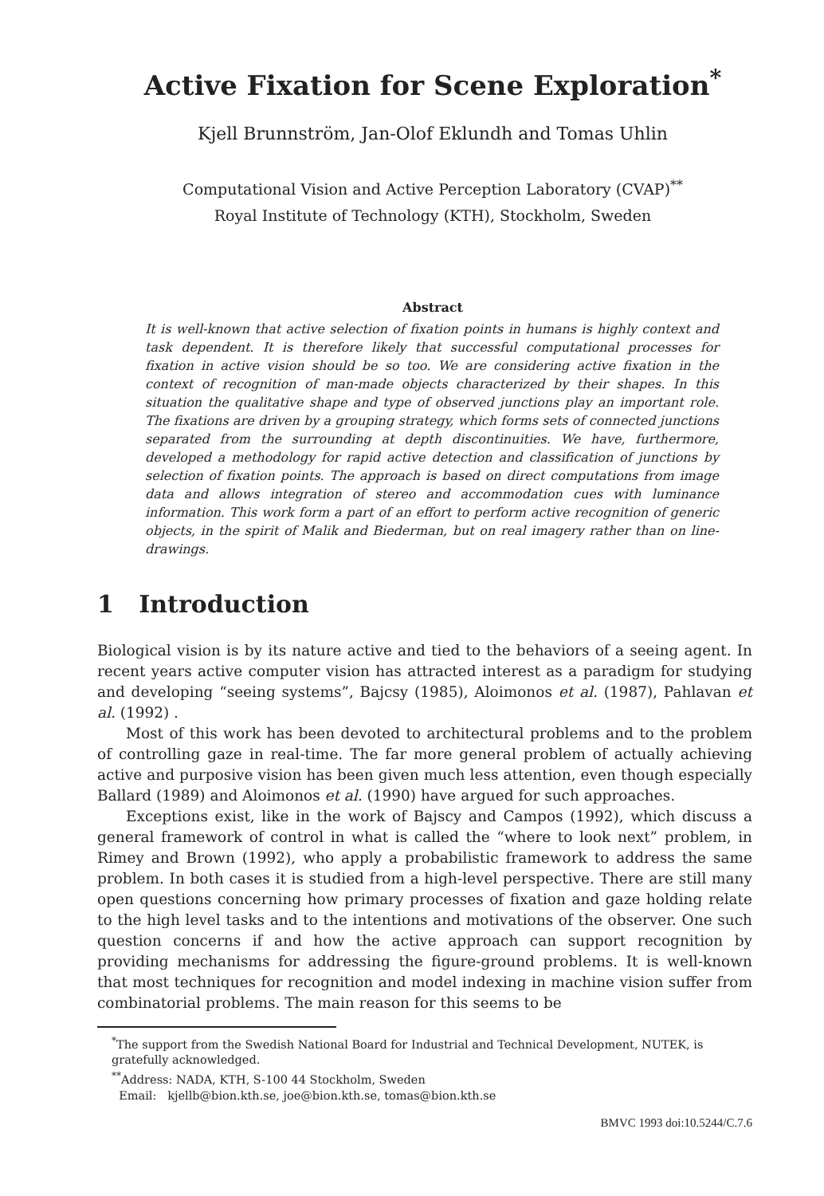Active Fixation for Scene Exploration<sup>*</sup>
Kjell Brunnström, Jan-Olof Eklundh and Tomas Uhlin
Computational Vision and Active Perception Laboratory (CVAP)<sup>**</sup>
Royal Institute of Technology (KTH), Stockholm, Sweden
Abstract
It is well-known that active selection of fixation points in humans is highly context and task dependent. It is therefore likely that successful computational processes for fixation in active vision should be so too. We are considering active fixation in the context of recognition of man-made objects characterized by their shapes. In this situation the qualitative shape and type of observed junctions play an important role. The fixations are driven by a grouping strategy, which forms sets of connected junctions separated from the surrounding at depth discontinuities. We have, furthermore, developed a methodology for rapid active detection and classification of junctions by selection of fixation points. The approach is based on direct computations from image data and allows integration of stereo and accommodation cues with luminance information. This work form a part of an effort to perform active recognition of generic objects, in the spirit of Malik and Biederman, but on real imagery rather than on line-drawings.
1 Introduction
Biological vision is by its nature active and tied to the behaviors of a seeing agent. In recent years active computer vision has attracted interest as a paradigm for studying and developing “seeing systems”, Bajcsy (1985), Aloimonos et al. (1987), Pahlavan et al. (1992) .
Most of this work has been devoted to architectural problems and to the problem of controlling gaze in real-time. The far more general problem of actually achieving active and purposive vision has been given much less attention, even though especially Ballard (1989) and Aloimonos et al. (1990) have argued for such approaches.
Exceptions exist, like in the work of Bajscy and Campos (1992), which discuss a general framework of control in what is called the “where to look next” problem, in Rimey and Brown (1992), who apply a probabilistic framework to address the same problem. In both cases it is studied from a high-level perspective. There are still many open questions concerning how primary processes of fixation and gaze holding relate to the high level tasks and to the intentions and motivations of the observer. One such question concerns if and how the active approach can support recognition by providing mechanisms for addressing the figure-ground problems. It is well-known that most techniques for recognition and model indexing in machine vision suffer from combinatorial problems. The main reason for this seems to be
<sup>*</sup> The support from the Swedish National Board for Industrial and Technical Development, NUTEK, is gratefully acknowledged.
<sup>**</sup> Address: NADA, KTH, S-100 44 Stockholm, Sweden
Email: kjellb@bion.kth.se, joe@bion.kth.se, tomas@bion.kth.se
BMVC 1993 doi:10.5244/C.7.6